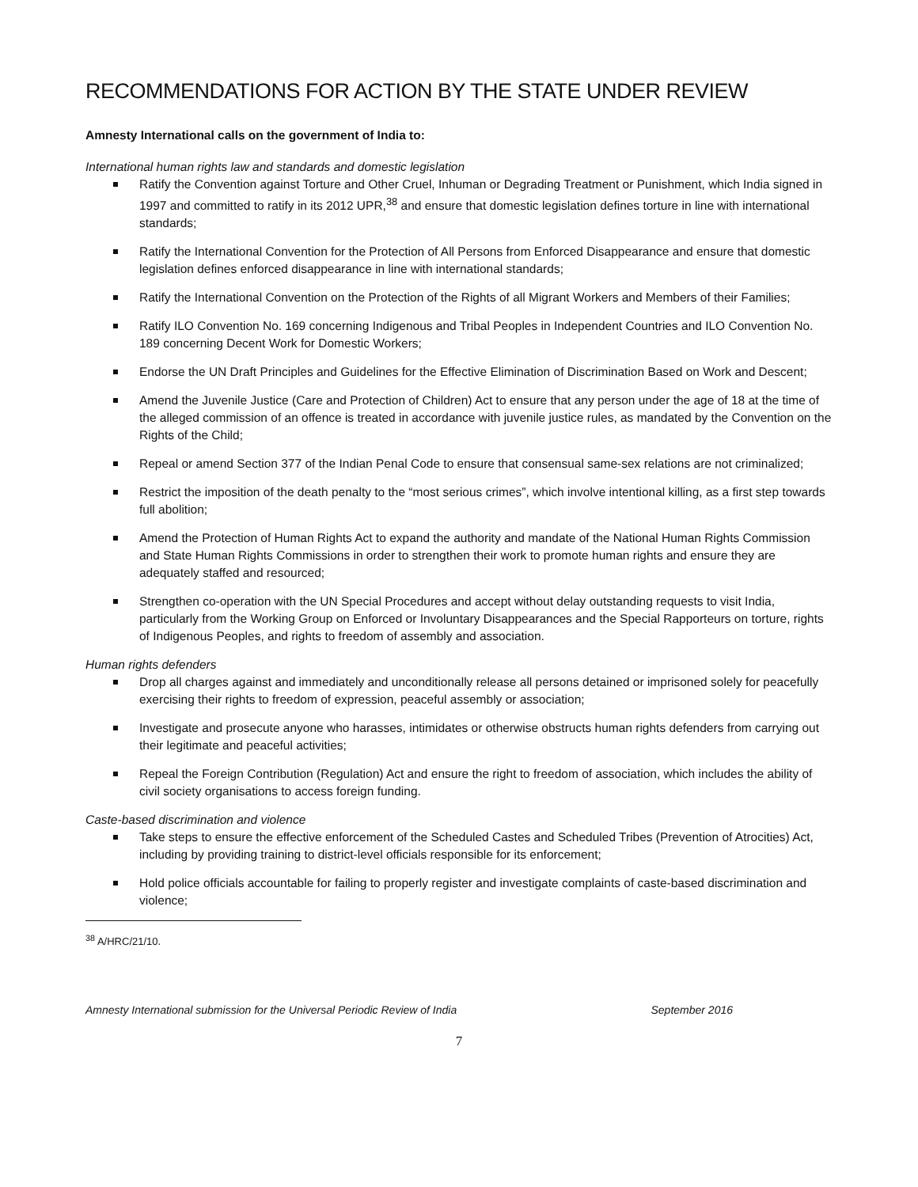RECOMMENDATIONS FOR ACTION BY THE STATE UNDER REVIEW
Amnesty International calls on the government of India to:
International human rights law and standards and domestic legislation
Ratify the Convention against Torture and Other Cruel, Inhuman or Degrading Treatment or Punishment, which India signed in 1997 and committed to ratify in its 2012 UPR,<sup>38</sup> and ensure that domestic legislation defines torture in line with international standards;
Ratify the International Convention for the Protection of All Persons from Enforced Disappearance and ensure that domestic legislation defines enforced disappearance in line with international standards;
Ratify the International Convention on the Protection of the Rights of all Migrant Workers and Members of their Families;
Ratify ILO Convention No. 169 concerning Indigenous and Tribal Peoples in Independent Countries and ILO Convention No. 189 concerning Decent Work for Domestic Workers;
Endorse the UN Draft Principles and Guidelines for the Effective Elimination of Discrimination Based on Work and Descent;
Amend the Juvenile Justice (Care and Protection of Children) Act to ensure that any person under the age of 18 at the time of the alleged commission of an offence is treated in accordance with juvenile justice rules, as mandated by the Convention on the Rights of the Child;
Repeal or amend Section 377 of the Indian Penal Code to ensure that consensual same-sex relations are not criminalized;
Restrict the imposition of the death penalty to the “most serious crimes”, which involve intentional killing, as a first step towards full abolition;
Amend the Protection of Human Rights Act to expand the authority and mandate of the National Human Rights Commission and State Human Rights Commissions in order to strengthen their work to promote human rights and ensure they are adequately staffed and resourced;
Strengthen co-operation with the UN Special Procedures and accept without delay outstanding requests to visit India, particularly from the Working Group on Enforced or Involuntary Disappearances and the Special Rapporteurs on torture, rights of Indigenous Peoples, and rights to freedom of assembly and association.
Human rights defenders
Drop all charges against and immediately and unconditionally release all persons detained or imprisoned solely for peacefully exercising their rights to freedom of expression, peaceful assembly or association;
Investigate and prosecute anyone who harasses, intimidates or otherwise obstructs human rights defenders from carrying out their legitimate and peaceful activities;
Repeal the Foreign Contribution (Regulation) Act and ensure the right to freedom of association, which includes the ability of civil society organisations to access foreign funding.
Caste-based discrimination and violence
Take steps to ensure the effective enforcement of the Scheduled Castes and Scheduled Tribes (Prevention of Atrocities) Act, including by providing training to district-level officials responsible for its enforcement;
Hold police officials accountable for failing to properly register and investigate complaints of caste-based discrimination and violence;
<sup>38</sup> A/HRC/21/10.
Amnesty International submission for the Universal Periodic Review of India September 2016
7